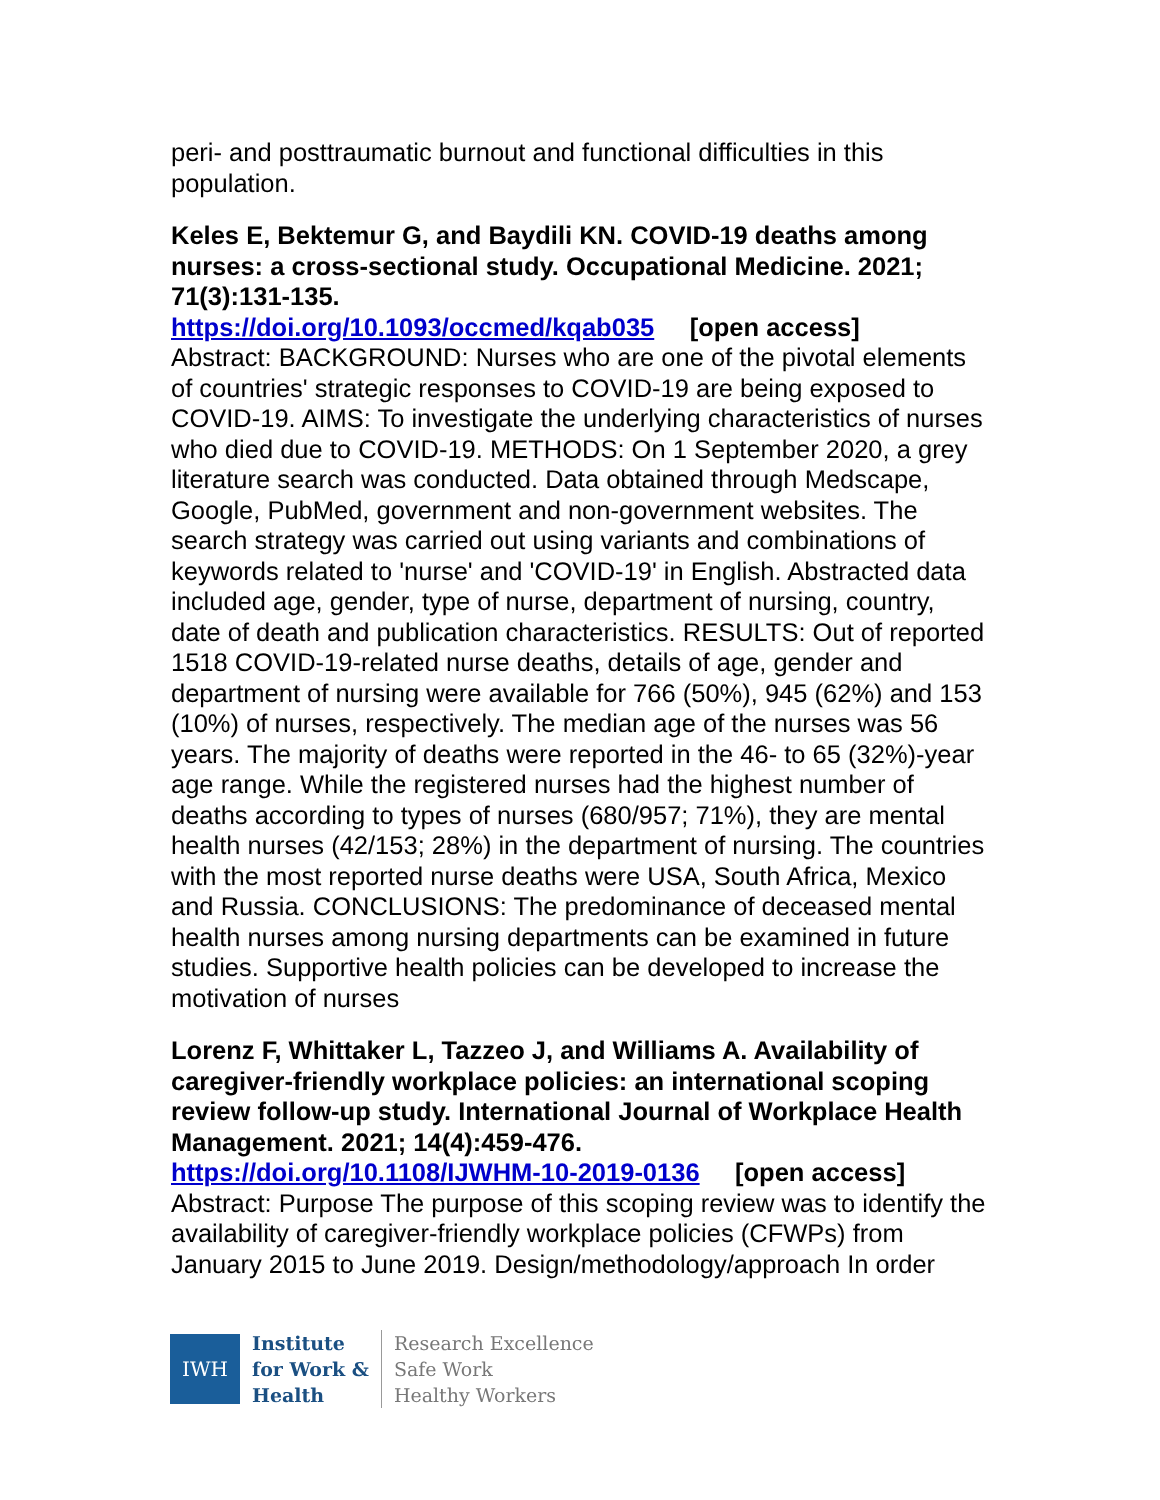peri- and posttraumatic burnout and functional difficulties in this population.
Keles E, Bektemur G, and Baydili KN. COVID-19 deaths among nurses: a cross-sectional study. Occupational Medicine. 2021; 71(3):131-135.
https://doi.org/10.1093/occmed/kqab035 [open access]
Abstract: BACKGROUND: Nurses who are one of the pivotal elements of countries' strategic responses to COVID-19 are being exposed to COVID-19. AIMS: To investigate the underlying characteristics of nurses who died due to COVID-19. METHODS: On 1 September 2020, a grey literature search was conducted. Data obtained through Medscape, Google, PubMed, government and non-government websites. The search strategy was carried out using variants and combinations of keywords related to 'nurse' and 'COVID-19' in English. Abstracted data included age, gender, type of nurse, department of nursing, country, date of death and publication characteristics. RESULTS: Out of reported 1518 COVID-19-related nurse deaths, details of age, gender and department of nursing were available for 766 (50%), 945 (62%) and 153 (10%) of nurses, respectively. The median age of the nurses was 56 years. The majority of deaths were reported in the 46- to 65 (32%)-year age range. While the registered nurses had the highest number of deaths according to types of nurses (680/957; 71%), they are mental health nurses (42/153; 28%) in the department of nursing. The countries with the most reported nurse deaths were USA, South Africa, Mexico and Russia. CONCLUSIONS: The predominance of deceased mental health nurses among nursing departments can be examined in future studies. Supportive health policies can be developed to increase the motivation of nurses
Lorenz F, Whittaker L, Tazzeo J, and Williams A. Availability of caregiver-friendly workplace policies: an international scoping review follow-up study. International Journal of Workplace Health Management. 2021; 14(4):459-476.
https://doi.org/10.1108/IJWHM-10-2019-0136 [open access]
Abstract: Purpose The purpose of this scoping review was to identify the availability of caregiver-friendly workplace policies (CFWPs) from January 2015 to June 2019. Design/methodology/approach In order
IWH
Institute
for Work &
Health
Research Excellence
Safe Work
Healthy Workers